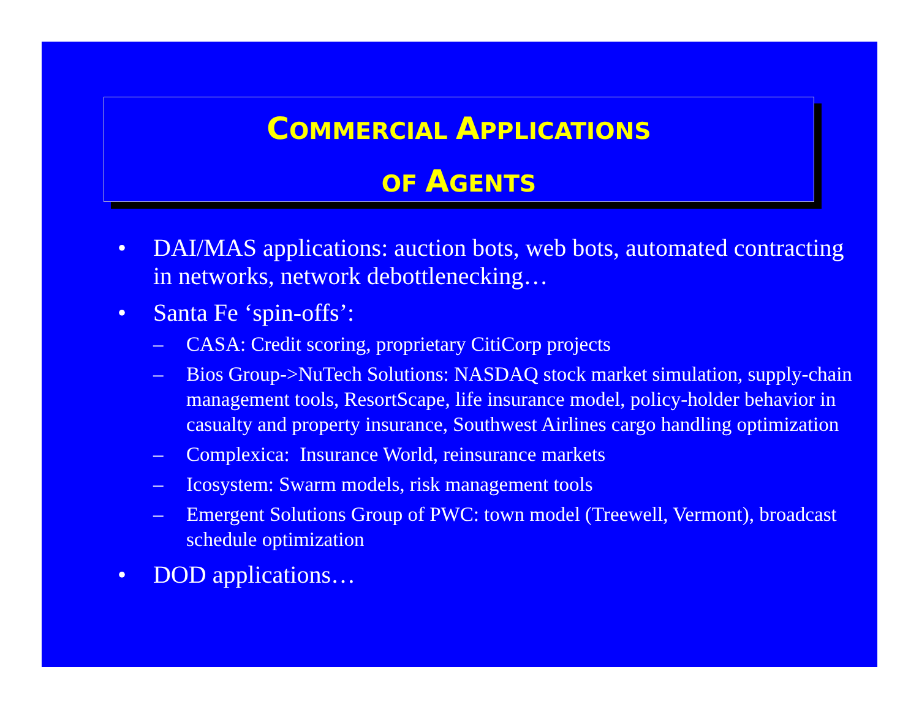COMMERCIAL APPLICATIONS
OF AGENTS
• DAI/MAS applications: auction bots, web bots, automated contracting in networks, network debottlenecking…
• Santa Fe ‘spin-offs’:
– CASA: Credit scoring, proprietary CitiCorp projects
– Bios Group->NuTech Solutions: NASDAQ stock market simulation, supply-chain management tools, ResortScape, life insurance model, policy-holder behavior in casualty and property insurance, Southwest Airlines cargo handling optimization
– Complexica: Insurance World, reinsurance markets
– Icosystem: Swarm models, risk management tools
– Emergent Solutions Group of PWC: town model (Treewell, Vermont), broadcast schedule optimization
• DOD applications…